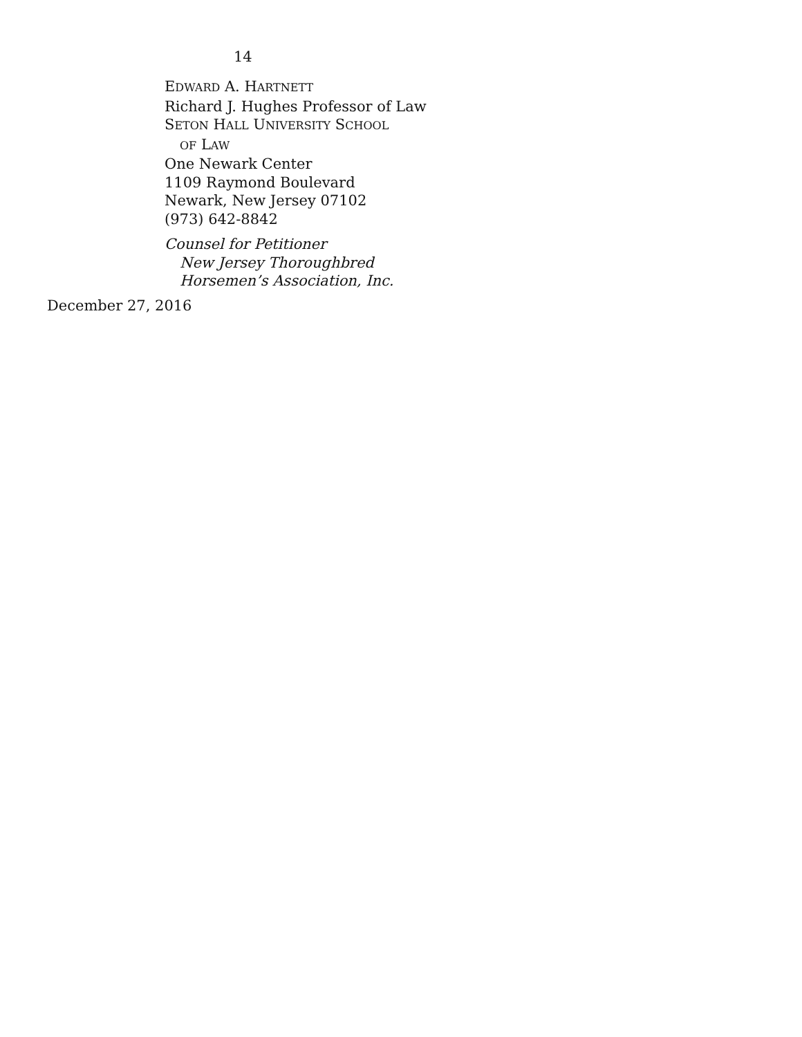14
EDWARD A. HARTNETT
Richard J. Hughes Professor of Law
SETON HALL UNIVERSITY SCHOOL
OF LAW
One Newark Center
1109 Raymond Boulevard
Newark, New Jersey 07102
(973) 642-8842
Counsel for Petitioner
New Jersey Thoroughbred
Horsemen’s Association, Inc.
December 27, 2016